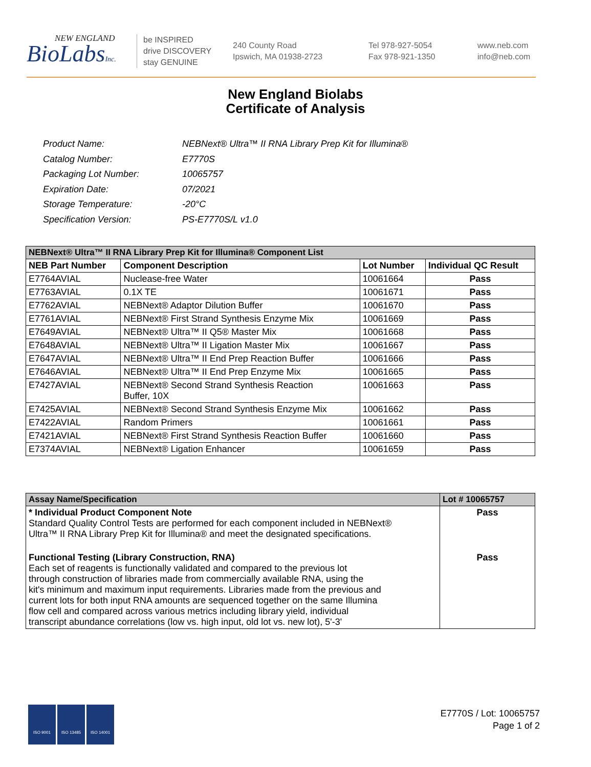NEW ENGLAND
BioLabsInc.
be INSPIRED
drive DISCOVERY
stay GENUINE
240 County Road
Ipswich, MA 01938-2723
Tel 978-927-5054
Fax 978-921-1350
www.neb.com
info@neb.com
New England Biolabs
Certificate of Analysis
| Product Name: | NEBNext® Ultra™ II RNA Library Prep Kit for Illumina® |
| Catalog Number: | E7770S |
| Packaging Lot Number: | 10065757 |
| Expiration Date: | 07/2021 |
| Storage Temperature: | -20°C |
| Specification Version: | PS-E7770S/L v1.0 |
| NEBNext® Ultra™ II RNA Library Prep Kit for Illumina® Component List | | | |
| NEB Part Number | Component Description | Lot Number | Individual QC Result |
| E7764AVIAL | Nuclease-free Water | 10061664 | Pass |
| E7763AVIAL | 0.1X TE | 10061671 | Pass |
| E7762AVIAL | NEBNext® Adaptor Dilution Buffer | 10061670 | Pass |
| E7761AVIAL | NEBNext® First Strand Synthesis Enzyme Mix | 10061669 | Pass |
| E7649AVIAL | NEBNext® Ultra™ II Q5® Master Mix | 10061668 | Pass |
| E7648AVIAL | NEBNext® Ultra™ II Ligation Master Mix | 10061667 | Pass |
| E7647AVIAL | NEBNext® Ultra™ II End Prep Reaction Buffer | 10061666 | Pass |
| E7646AVIAL | NEBNext® Ultra™ II End Prep Enzyme Mix | 10061665 | Pass |
| E7427AVIAL | NEBNext® Second Strand Synthesis Reaction Buffer, 10X | 10061663 | Pass |
| E7425AVIAL | NEBNext® Second Strand Synthesis Enzyme Mix | 10061662 | Pass |
| E7422AVIAL | Random Primers | 10061661 | Pass |
| E7421AVIAL | NEBNext® First Strand Synthesis Reaction Buffer | 10061660 | Pass |
| E7374AVIAL | NEBNext® Ligation Enhancer | 10061659 | Pass |
| Assay Name/Specification | Lot # 10065757 |
| * Individual Product Component Note Standard Quality Control Tests are performed for each component included in NEBNext® Ultra™ II RNA Library Prep Kit for Illumina® and meet the designated specifications. | Pass |
| Functional Testing (Library Construction, RNA) Each set of reagents is functionally validated and compared to the previous lot through construction of libraries made from commercially available RNA, using the kit's minimum and maximum input requirements. Libraries made from the previous and current lots for both input RNA amounts are sequenced together on the same Illumina flow cell and compared across various metrics including library yield, individual transcript abundance correlations (low vs. high input, old lot vs. new lot), 5'-3' | Pass |
ISO 9001 ISO 13485 ISO 14001
E7770S / Lot: 10065757
Page 1 of 2